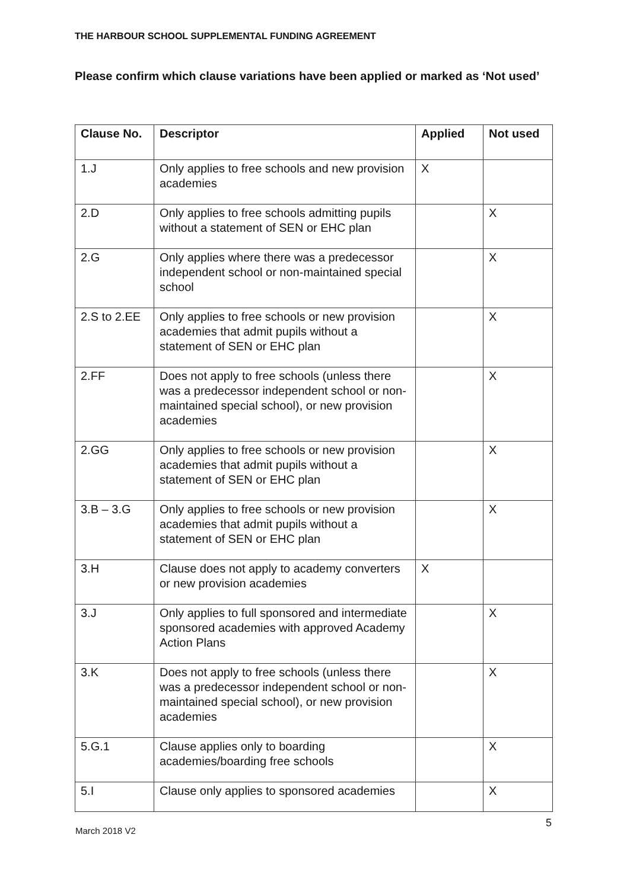THE HARBOUR SCHOOL SUPPLEMENTAL FUNDING AGREEMENT
Please confirm which clause variations have been applied or marked as ‘Not used’
| Clause No. | Descriptor | Applied | Not used |
| --- | --- | --- | --- |
| 1.J | Only applies to free schools and new provision academies | X | |
| 2.D | Only applies to free schools admitting pupils without a statement of SEN or EHC plan | | X |
| 2.G | Only applies where there was a predecessor independent school or non-maintained special school | | X |
| 2.S to 2.EE | Only applies to free schools or new provision academies that admit pupils without a statement of SEN or EHC plan | | X |
| 2.FF | Does not apply to free schools (unless there was a predecessor independent school or non-maintained special school), or new provision academies | | X |
| 2.GG | Only applies to free schools or new provision academies that admit pupils without a statement of SEN or EHC plan | | X |
| 3.B – 3.G | Only applies to free schools or new provision academies that admit pupils without a statement of SEN or EHC plan | | X |
| 3.H | Clause does not apply to academy converters or new provision academies | X | |
| 3.J | Only applies to full sponsored and intermediate sponsored academies with approved Academy Action Plans | | X |
| 3.K | Does not apply to free schools (unless there was a predecessor independent school or non-maintained special school), or new provision academies | | X |
| 5.G.1 | Clause applies only to boarding academies/boarding free schools | | X |
| 5.I | Clause only applies to sponsored academies | | X |
5
March 2018 V2